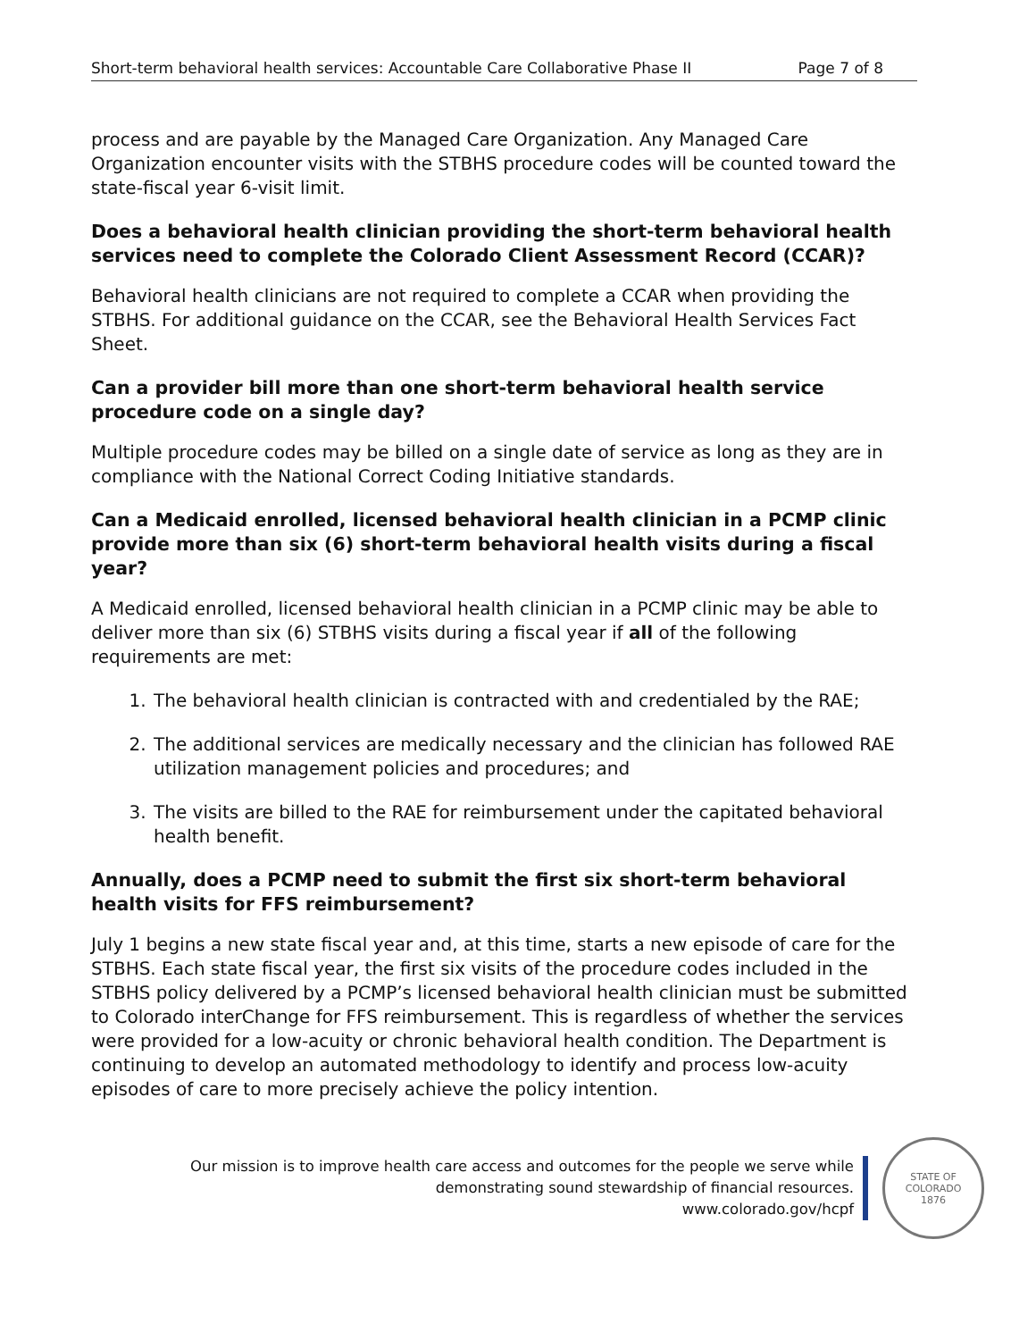Short-term behavioral health services: Accountable Care Collaborative Phase II Page 7 of 8
process and are payable by the Managed Care Organization. Any Managed Care Organization encounter visits with the STBHS procedure codes will be counted toward the state-fiscal year 6-visit limit.
Does a behavioral health clinician providing the short-term behavioral health services need to complete the Colorado Client Assessment Record (CCAR)?
Behavioral health clinicians are not required to complete a CCAR when providing the STBHS. For additional guidance on the CCAR, see the Behavioral Health Services Fact Sheet.
Can a provider bill more than one short-term behavioral health service procedure code on a single day?
Multiple procedure codes may be billed on a single date of service as long as they are in compliance with the National Correct Coding Initiative standards.
Can a Medicaid enrolled, licensed behavioral health clinician in a PCMP clinic provide more than six (6) short-term behavioral health visits during a fiscal year?
A Medicaid enrolled, licensed behavioral health clinician in a PCMP clinic may be able to deliver more than six (6) STBHS visits during a fiscal year if all of the following requirements are met:
1. The behavioral health clinician is contracted with and credentialed by the RAE;
2. The additional services are medically necessary and the clinician has followed RAE utilization management policies and procedures; and
3. The visits are billed to the RAE for reimbursement under the capitated behavioral health benefit.
Annually, does a PCMP need to submit the first six short-term behavioral health visits for FFS reimbursement?
July 1 begins a new state fiscal year and, at this time, starts a new episode of care for the STBHS. Each state fiscal year, the first six visits of the procedure codes included in the STBHS policy delivered by a PCMP’s licensed behavioral health clinician must be submitted to Colorado interChange for FFS reimbursement. This is regardless of whether the services were provided for a low-acuity or chronic behavioral health condition. The Department is continuing to develop an automated methodology to identify and process low-acuity episodes of care to more precisely achieve the policy intention.
Our mission is to improve health care access and outcomes for the people we serve while
demonstrating sound stewardship of financial resources.
www.colorado.gov/hcpf
STATE OF COLORADO
1876